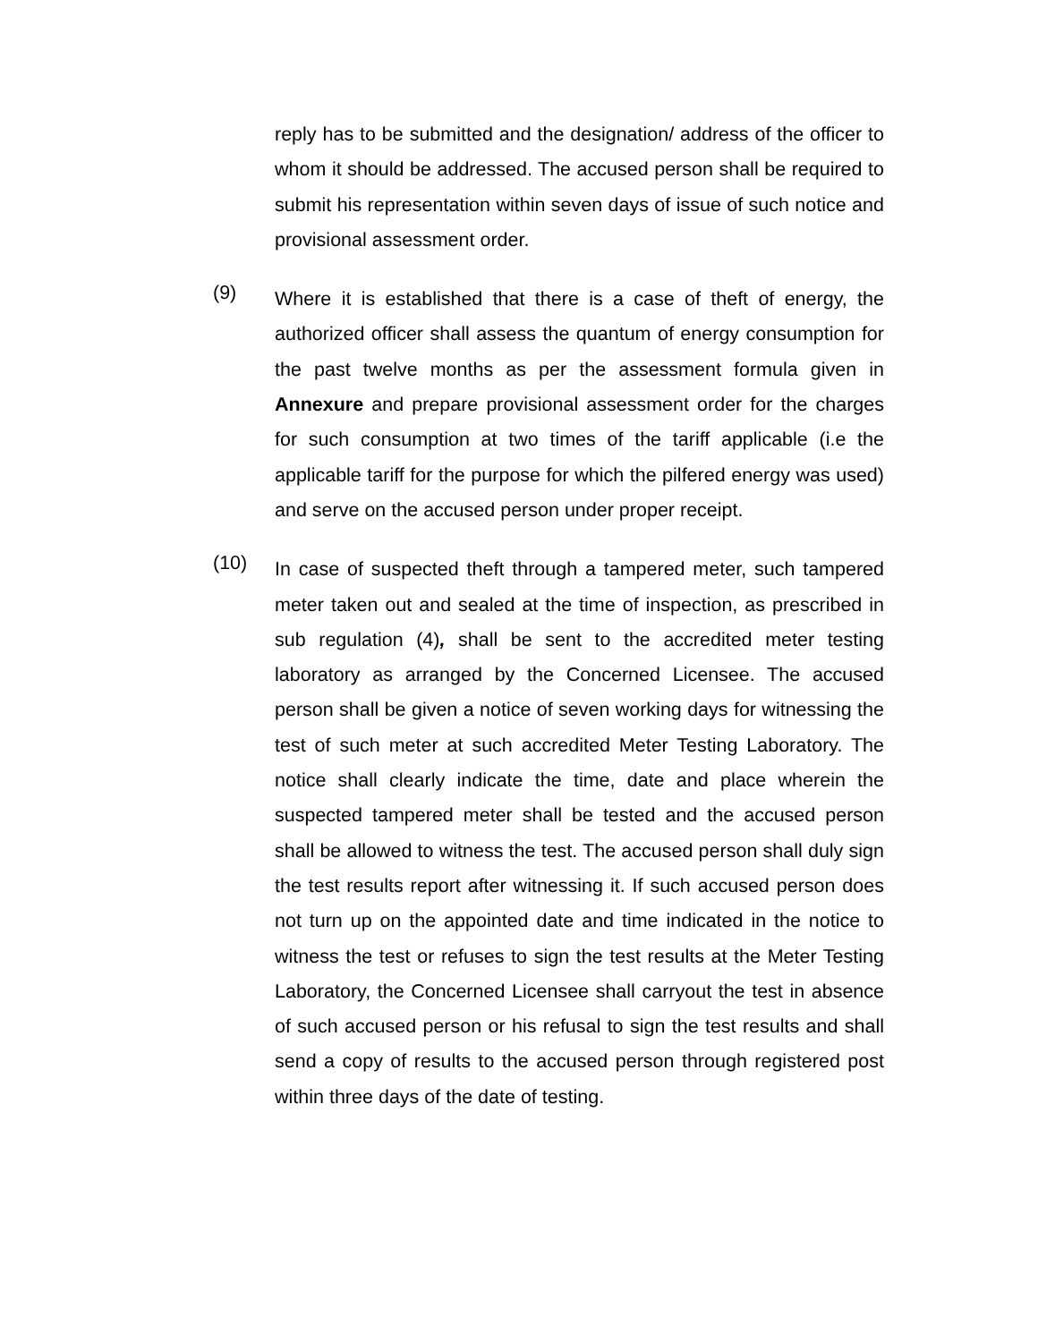reply has to be submitted and the designation/ address of the officer to whom it should be addressed. The accused person shall be required to submit his representation within seven days of issue of such notice and provisional assessment order.
(9)
Where it is established that there is a case of theft of energy, the authorized officer shall assess the quantum of energy consumption for the past twelve months as per the assessment formula given in Annexure and prepare provisional assessment order for the charges for such consumption at two times of the tariff applicable (i.e the applicable tariff for the purpose for which the pilfered energy was used) and serve on the accused person under proper receipt.
(10)
In case of suspected theft through a tampered meter, such tampered meter taken out and sealed at the time of inspection, as prescribed in sub regulation (4), shall be sent to the accredited meter testing laboratory as arranged by the Concerned Licensee. The accused person shall be given a notice of seven working days for witnessing the test of such meter at such accredited Meter Testing Laboratory. The notice shall clearly indicate the time, date and place wherein the suspected tampered meter shall be tested and the accused person shall be allowed to witness the test. The accused person shall duly sign the test results report after witnessing it. If such accused person does not turn up on the appointed date and time indicated in the notice to witness the test or refuses to sign the test results at the Meter Testing Laboratory, the Concerned Licensee shall carryout the test in absence of such accused person or his refusal to sign the test results and shall send a copy of results to the accused person through registered post within three days of the date of testing.